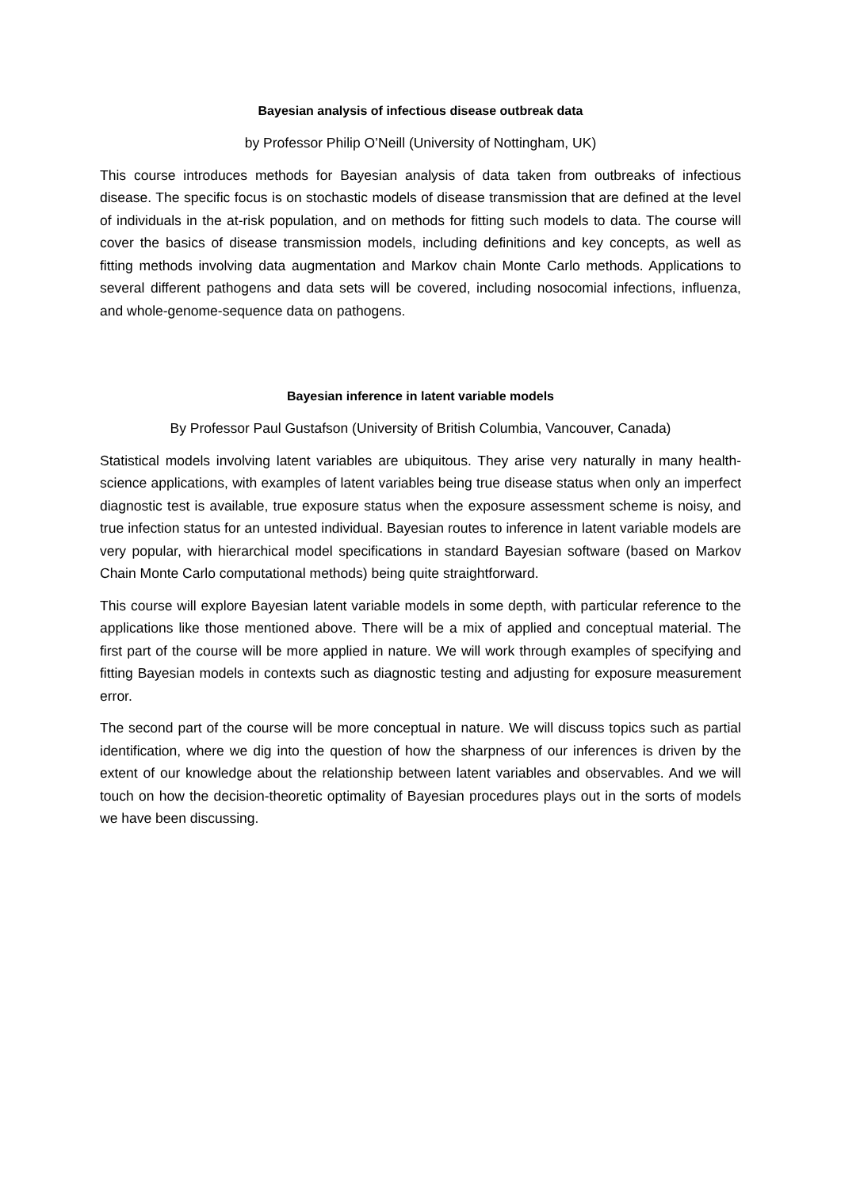Bayesian analysis of infectious disease outbreak data
by Professor Philip O’Neill (University of Nottingham, UK)
This course introduces methods for Bayesian analysis of data taken from outbreaks of infectious disease. The specific focus is on stochastic models of disease transmission that are defined at the level of individuals in the at-risk population, and on methods for fitting such models to data. The course will cover the basics of disease transmission models, including definitions and key concepts, as well as fitting methods involving data augmentation and Markov chain Monte Carlo methods. Applications to several different pathogens and data sets will be covered, including nosocomial infections, influenza, and whole-genome-sequence data on pathogens.
Bayesian inference in latent variable models
By Professor Paul Gustafson (University of British Columbia, Vancouver, Canada)
Statistical models involving latent variables are ubiquitous. They arise very naturally in many health-science applications, with examples of latent variables being true disease status when only an imperfect diagnostic test is available, true exposure status when the exposure assessment scheme is noisy, and true infection status for an untested individual. Bayesian routes to inference in latent variable models are very popular, with hierarchical model specifications in standard Bayesian software (based on Markov Chain Monte Carlo computational methods) being quite straightforward.
This course will explore Bayesian latent variable models in some depth, with particular reference to the applications like those mentioned above. There will be a mix of applied and conceptual material. The first part of the course will be more applied in nature. We will work through examples of specifying and fitting Bayesian models in contexts such as diagnostic testing and adjusting for exposure measurement error.
The second part of the course will be more conceptual in nature. We will discuss topics such as partial identification, where we dig into the question of how the sharpness of our inferences is driven by the extent of our knowledge about the relationship between latent variables and observables. And we will touch on how the decision-theoretic optimality of Bayesian procedures plays out in the sorts of models we have been discussing.